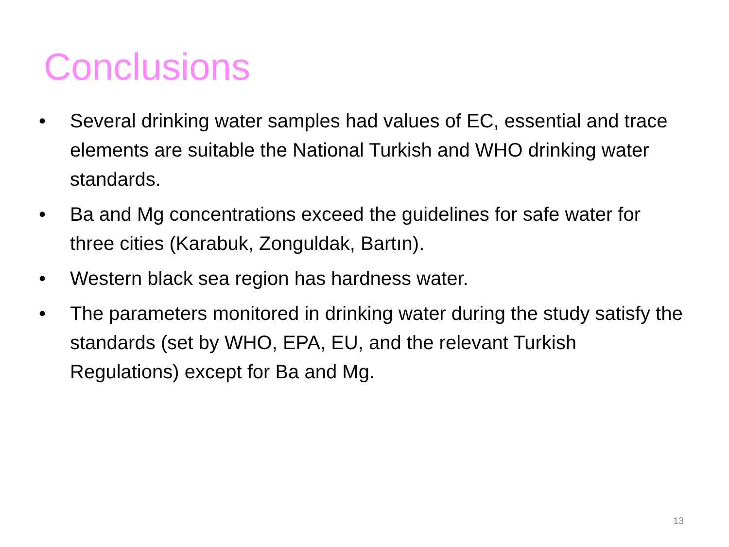Conclusions
• Several drinking water samples had values of EC, essential and trace elements are suitable the National Turkish and WHO drinking water standards.
• Ba and Mg concentrations exceed the guidelines for safe water for three cities (Karabuk, Zonguldak, Bartın).
• Western black sea region has hardness water.
• The parameters monitored in drinking water during the study satisfy the standards (set by WHO, EPA, EU, and the relevant Turkish Regulations) except for Ba and Mg.
13